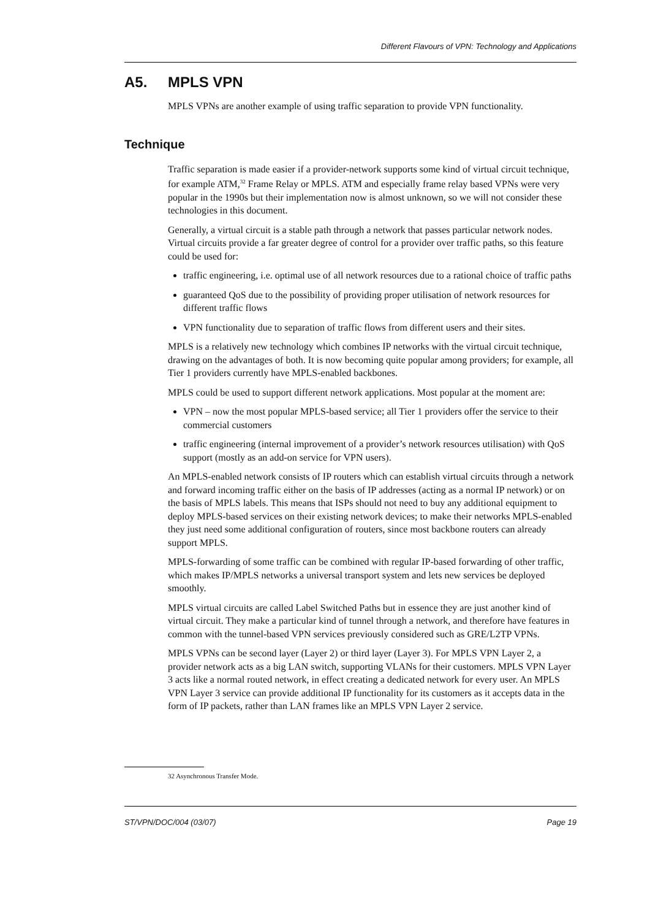Different Flavours of VPN: Technology and Applications
A5. MPLS VPN
MPLS VPNs are another example of using traffic separation to provide VPN functionality.
Technique
Traffic separation is made easier if a provider-network supports some kind of virtual circuit technique, for example ATM,<sup>32</sup> Frame Relay or MPLS. ATM and especially frame relay based VPNs were very popular in the 1990s but their implementation now is almost unknown, so we will not consider these technologies in this document.
Generally, a virtual circuit is a stable path through a network that passes particular network nodes. Virtual circuits provide a far greater degree of control for a provider over traffic paths, so this feature could be used for:
traffic engineering, i.e. optimal use of all network resources due to a rational choice of traffic paths
guaranteed QoS due to the possibility of providing proper utilisation of network resources for different traffic flows
VPN functionality due to separation of traffic flows from different users and their sites.
MPLS is a relatively new technology which combines IP networks with the virtual circuit technique, drawing on the advantages of both. It is now becoming quite popular among providers; for example, all Tier 1 providers currently have MPLS-enabled backbones.
MPLS could be used to support different network applications. Most popular at the moment are:
VPN – now the most popular MPLS-based service; all Tier 1 providers offer the service to their commercial customers
traffic engineering (internal improvement of a provider’s network resources utilisation) with QoS support (mostly as an add-on service for VPN users).
An MPLS-enabled network consists of IP routers which can establish virtual circuits through a network and forward incoming traffic either on the basis of IP addresses (acting as a normal IP network) or on the basis of MPLS labels. This means that ISPs should not need to buy any additional equipment to deploy MPLS-based services on their existing network devices; to make their networks MPLS-enabled they just need some additional configuration of routers, since most backbone routers can already support MPLS.
MPLS-forwarding of some traffic can be combined with regular IP-based forwarding of other traffic, which makes IP/MPLS networks a universal transport system and lets new services be deployed smoothly.
MPLS virtual circuits are called Label Switched Paths but in essence they are just another kind of virtual circuit. They make a particular kind of tunnel through a network, and therefore have features in common with the tunnel-based VPN services previously considered such as GRE/L2TP VPNs.
MPLS VPNs can be second layer (Layer 2) or third layer (Layer 3). For MPLS VPN Layer 2, a provider network acts as a big LAN switch, supporting VLANs for their customers. MPLS VPN Layer 3 acts like a normal routed network, in effect creating a dedicated network for every user. An MPLS VPN Layer 3 service can provide additional IP functionality for its customers as it accepts data in the form of IP packets, rather than LAN frames like an MPLS VPN Layer 2 service.
32 Asynchronous Transfer Mode.
ST/VPN/DOC/004 (03/07) Page 19